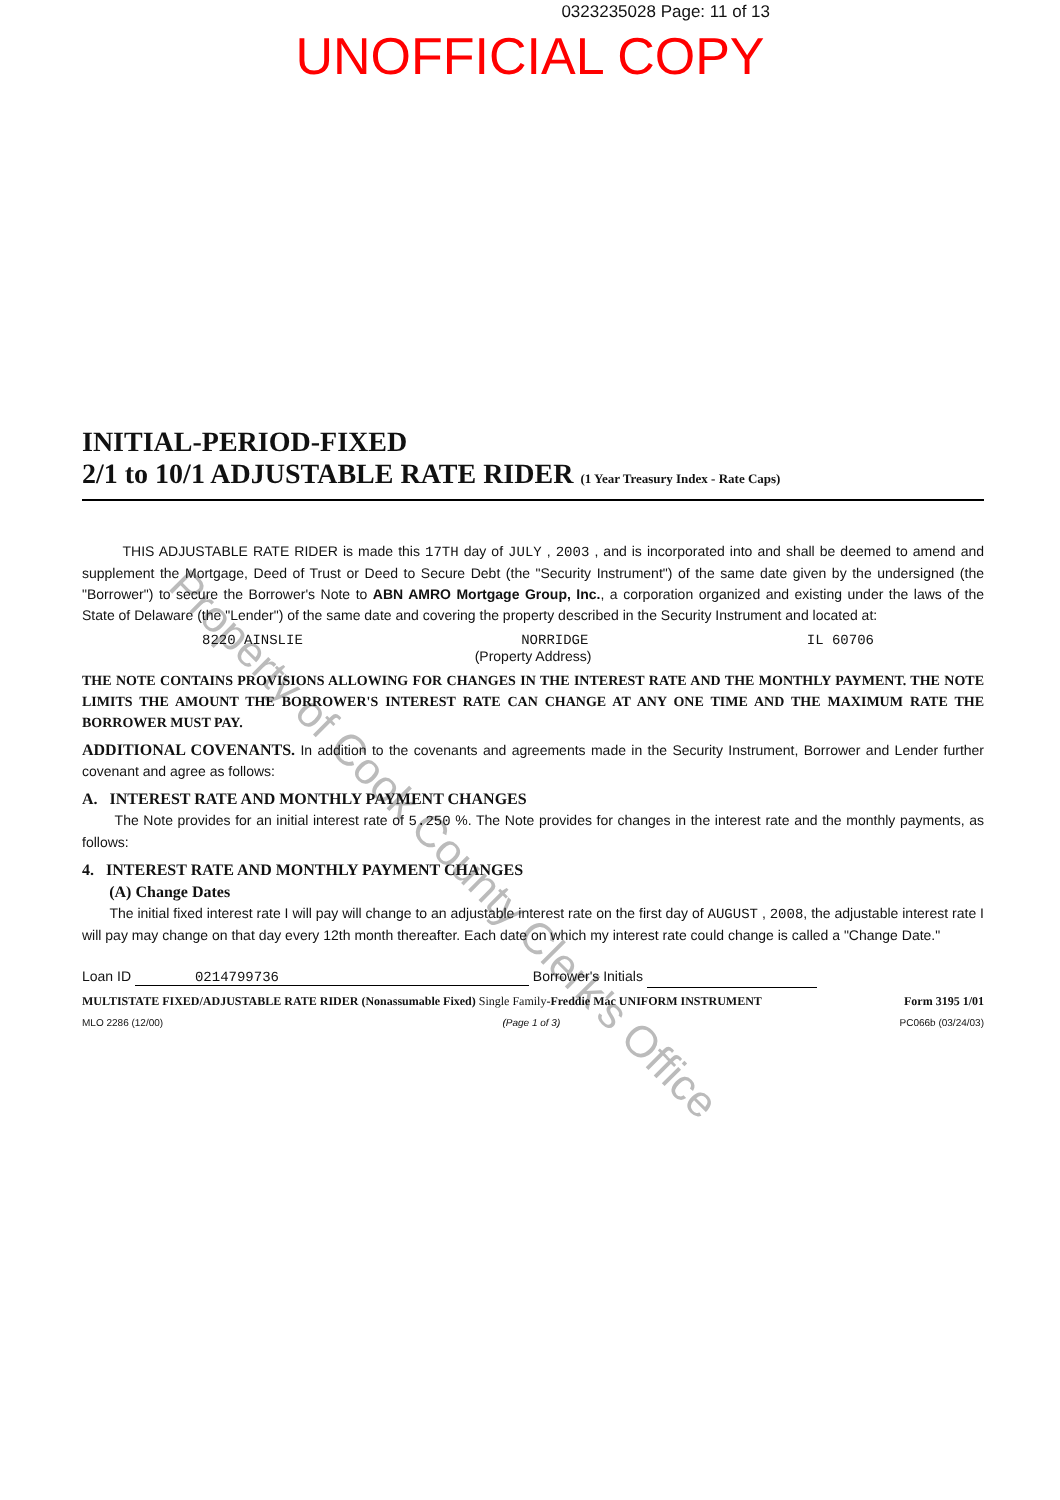0323235028 Page: 11 of 13
UNOFFICIAL COPY
Property of Cook County Clerk's Office
INITIAL-PERIOD-FIXED
2/1 to 10/1 ADJUSTABLE RATE RIDER (1 Year Treasury Index - Rate Caps)
THIS ADJUSTABLE RATE RIDER is made this 17TH day of JULY , 2003 , and is incorporated into and shall be deemed to amend and supplement the Mortgage, Deed of Trust or Deed to Secure Debt (the "Security Instrument") of the same date given by the undersigned (the "Borrower") to secure the Borrower's Note to ABN AMRO Mortgage Group, Inc., a corporation organized and existing under the laws of the State of Delaware (the "Lender") of the same date and covering the property described in the Security Instrument and located at:
8220 AINSLIE NORRIDGE IL 60706
(Property Address)
THE NOTE CONTAINS PROVISIONS ALLOWING FOR CHANGES IN THE INTEREST RATE AND THE MONTHLY PAYMENT. THE NOTE LIMITS THE AMOUNT THE BORROWER'S INTEREST RATE CAN CHANGE AT ANY ONE TIME AND THE MAXIMUM RATE THE BORROWER MUST PAY.
ADDITIONAL COVENANTS. In addition to the covenants and agreements made in the Security Instrument, Borrower and Lender further covenant and agree as follows:
A. INTEREST RATE AND MONTHLY PAYMENT CHANGES
The Note provides for an initial interest rate of 5.250 %. The Note provides for changes in the interest rate and the monthly payments, as follows:
4. INTEREST RATE AND MONTHLY PAYMENT CHANGES
(A) Change Dates
The initial fixed interest rate I will pay will change to an adjustable interest rate on the first day of AUGUST , 2008, the adjustable interest rate I will pay may change on that day every 12th month thereafter. Each date on which my interest rate could change is called a "Change Date."
Loan ID 0214799736 Borrower's Initials
MULTISTATE FIXED/ADJUSTABLE RATE RIDER (Nonassumable Fixed) Single Family-Freddie Mac UNIFORM INSTRUMENT Form 3195 1/01
MLO 2286 (12/00) (Page 1 of 3) PC066b (03/24/03)